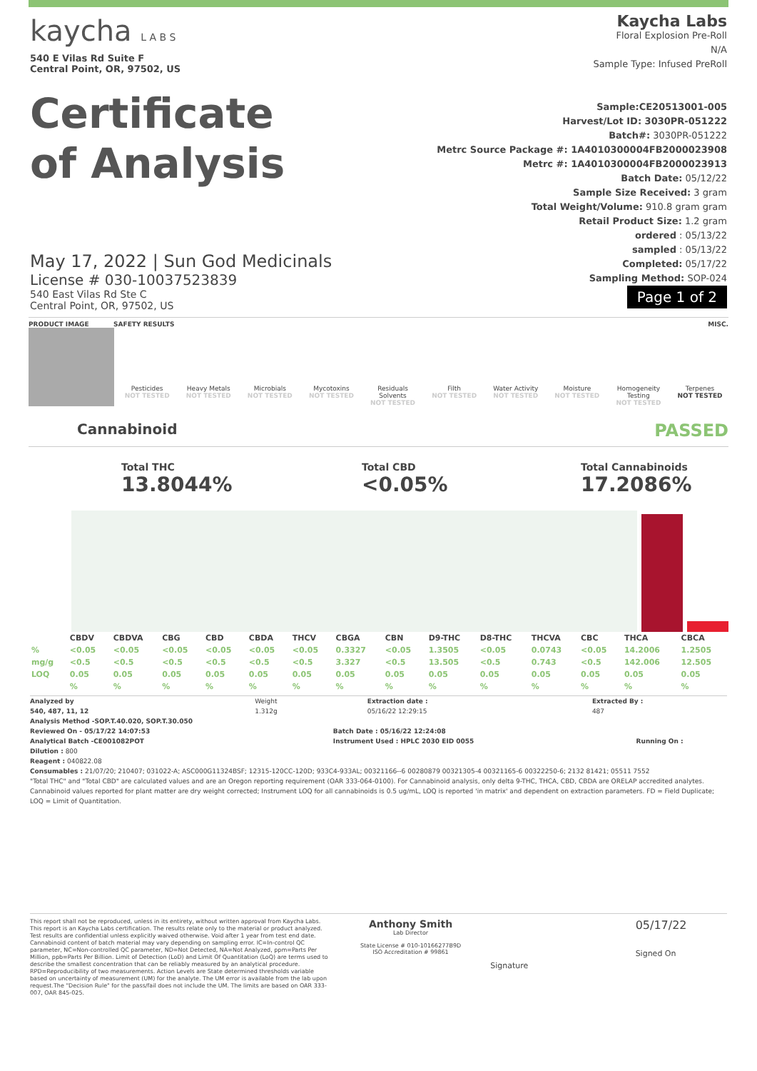kaycha L A B S
540 E Vilas Rd Suite F
Central Point, OR, 97502, US
Certificate
of Analysis
Kaycha Labs
Floral Explosion Pre-Roll
N/A
Sample Type: Infused PreRoll
Sample:CE20513001-005
Harvest/Lot ID: 3030PR-051222
Batch#: 3030PR-051222
Metrc Source Package #: 1A4010300004FB2000023908
Metrc #: 1A4010300004FB2000023913
Batch Date: 05/12/22
Sample Size Received: 3 gram
Total Weight/Volume: 910.8 gram gram
Retail Product Size: 1.2 gram
ordered : 05/13/22
sampled : 05/13/22
Completed: 05/17/22
Sampling Method: SOP-024
Page 1 of 2
May 17, 2022 | Sun God Medicinals
License # 030-10037523839
540 East Vilas Rd Ste C
Central Point, OR, 97502, US
PRODUCT IMAGE SAFETY RESULTS MISC.
Pesticides
NOT TESTED
Heavy Metals
NOT TESTED
Microbials
NOT TESTED
Mycotoxins
NOT TESTED
Residuals Solvents
NOT TESTED
Filth
NOT TESTED
Water Activity
NOT TESTED
Moisture
NOT TESTED
Homogeneity Testing
NOT TESTED
Terpenes
NOT TESTED
Cannabinoid PASSED
Total THC
13.8044%
Total CBD
<0.05%
Total Cannabinoids
17.2086%
| | CBDV | CBDVA | CBG | CBD | CBDA | THCV | CBGA | CBN | D9-THC | D8-THC | THCVA | CBC | THCA | CBCA |
| --- | --- | --- | --- | --- | --- | --- | --- | --- | --- | --- | --- | --- | --- | --- |
| % | <0.05 | <0.05 | <0.05 | <0.05 | <0.05 | <0.05 | 0.3327 | <0.05 | 1.3505 | <0.05 | 0.0743 | <0.05 | 14.2006 | 1.2505 |
| mg/g | <0.5 | <0.5 | <0.5 | <0.5 | <0.5 | <0.5 | 3.327 | <0.5 | 13.505 | <0.5 | 0.743 | <0.5 | 142.006 | 12.505 |
| LOQ | 0.05 | 0.05 | 0.05 | 0.05 | 0.05 | 0.05 | 0.05 | 0.05 | 0.05 | 0.05 | 0.05 | 0.05 | 0.05 | 0.05 |
| | % | % | % | % | % | % | % | % | % | % | % | % | % | % |
Analyzed by
540, 487, 11, 12
Weight
1.312g
Extraction date :
05/16/22 12:29:15
Extracted By :
487
Analysis Method -SOP.T.40.020, SOP.T.30.050
Reviewed On - 05/17/22 14:07:53
Analytical Batch -CE001082POT Batch Date : 05/16/22 12:24:08
Instrument Used : HPLC 2030 EID 0055
Running On :
Dilution : 800
Reagent : 040822.08
Consumables : 21/07/20; 210407; 031022-A; ASC000G11324BSF; 12315-120CC-120D; 933C4-933AL; 00321166--6 00280879 00321305-4 00321165-6 00322250-6; 2132 81421; 05511 7552
"Total THC" and "Total CBD" are calculated values and are an Oregon reporting requirement (OAR 333-064-0100). For Cannabinoid analysis, only delta 9-THC, THCA, CBD, CBDA are ORELAP accredited analytes. Cannabinoid values reported for plant matter are dry weight corrected; Instrument LOQ for all cannabinoids is 0.5 ug/mL, LOQ is reported 'in matrix' and dependent on extraction parameters. FD = Field Duplicate; LOQ = Limit of Quantitation.
This report shall not be reproduced, unless in its entirety, without written approval from Kaycha Labs. This report is an Kaycha Labs certification. The results relate only to the material or product analyzed. Test results are confidential unless explicitly waived otherwise. Void after 1 year from test end date. Cannabinoid content of batch material may vary depending on sampling error. IC=In-control QC parameter, NC=Non-controlled QC parameter, ND=Not Detected, NA=Not Analyzed, ppm=Parts Per Million, ppb=Parts Per Billion. Limit of Detection (LoD) and Limit Of Quantitation (LoQ) are terms used to describe the smallest concentration that can be reliably measured by an analytical procedure. RPD=Reproducibility of two measurements. Action Levels are State determined thresholds variable based on uncertainty of measurement (UM) for the analyte. The UM error is available from the lab upon request.The "Decision Rule" for the pass/fail does not include the UM. The limits are based on OAR 333-007, OAR 845-025.
Anthony Smith
Lab Director
State License # 010-10166277B9D
ISO Accreditation # 99861
Signature
05/17/22
Signed On